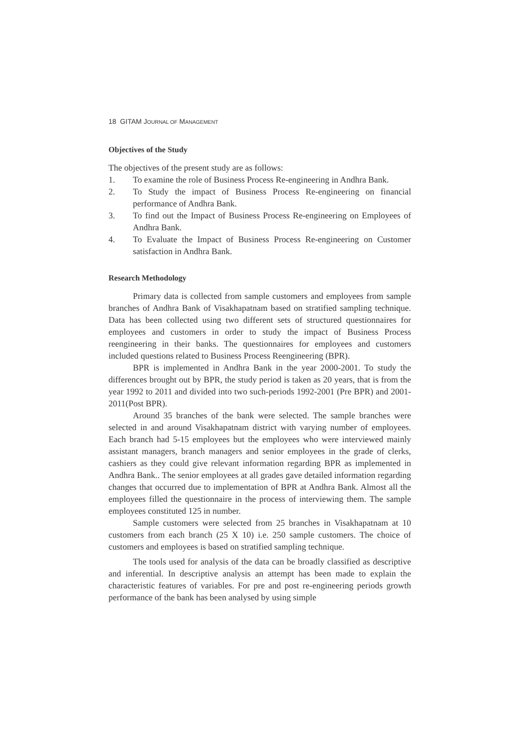18 GITAM JOURNAL OF MANAGEMENT
Objectives of the Study
The objectives of the present study are as follows:
1. To examine the role of Business Process Re-engineering in Andhra Bank.
2. To Study the impact of Business Process Re-engineering on financial performance of Andhra Bank.
3. To find out the Impact of Business Process Re-engineering on Employees of Andhra Bank.
4. To Evaluate the Impact of Business Process Re-engineering on Customer satisfaction in Andhra Bank.
Research Methodology
Primary data is collected from sample customers and employees from sample branches of Andhra Bank of Visakhapatnam based on stratified sampling technique. Data has been collected using two different sets of structured questionnaires for employees and customers in order to study the impact of Business Process reengineering in their banks. The questionnaires for employees and customers included questions related to Business Process Reengineering (BPR).
BPR is implemented in Andhra Bank in the year 2000-2001. To study the differences brought out by BPR, the study period is taken as 20 years, that is from the year 1992 to 2011 and divided into two such-periods 1992-2001 (Pre BPR) and 2001-2011(Post BPR).
Around 35 branches of the bank were selected. The sample branches were selected in and around Visakhapatnam district with varying number of employees. Each branch had 5-15 employees but the employees who were interviewed mainly assistant managers, branch managers and senior employees in the grade of clerks, cashiers as they could give relevant information regarding BPR as implemented in Andhra Bank.. The senior employees at all grades gave detailed information regarding changes that occurred due to implementation of BPR at Andhra Bank. Almost all the employees filled the questionnaire in the process of interviewing them. The sample employees constituted 125 in number.
Sample customers were selected from 25 branches in Visakhapatnam at 10 customers from each branch (25 X 10) i.e. 250 sample customers. The choice of customers and employees is based on stratified sampling technique.
The tools used for analysis of the data can be broadly classified as descriptive and inferential. In descriptive analysis an attempt has been made to explain the characteristic features of variables. For pre and post re-engineering periods growth performance of the bank has been analysed by using simple